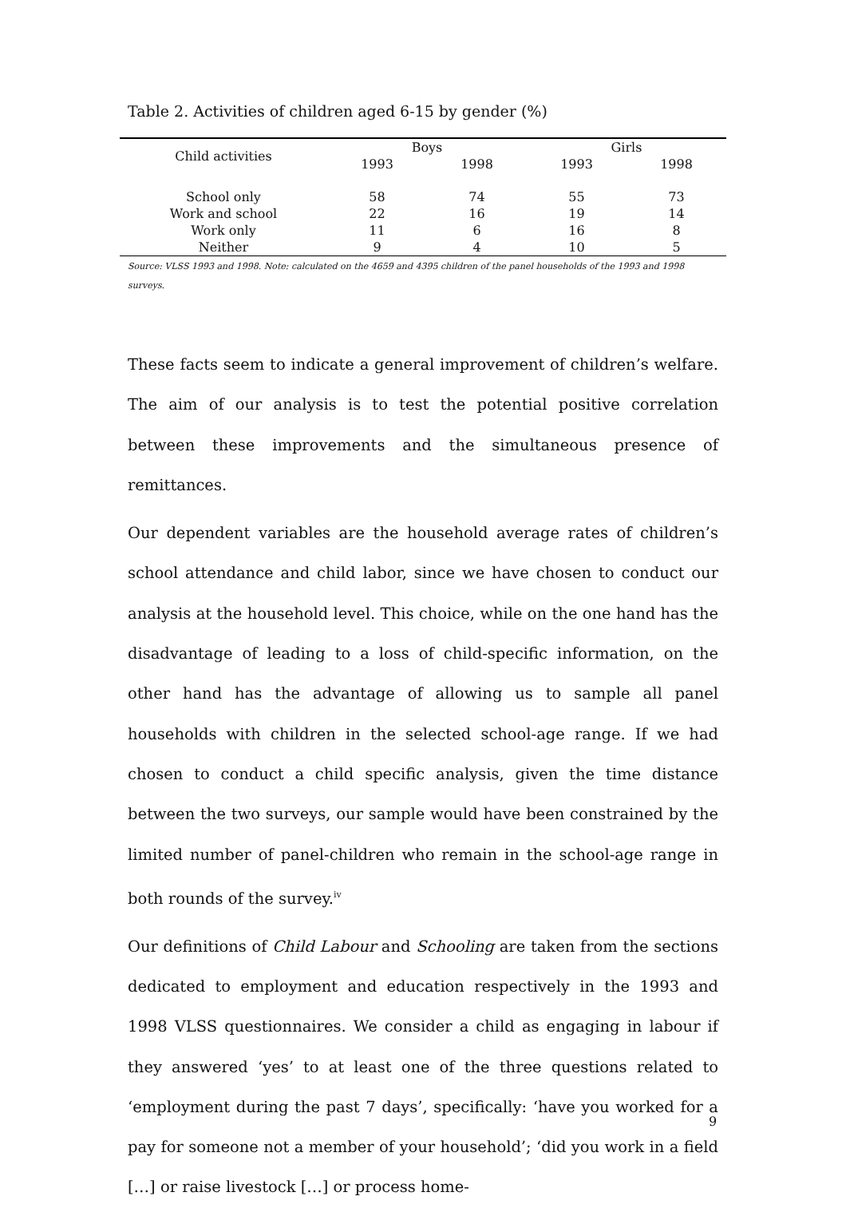Table 2. Activities of children aged 6-15 by gender (%)
| Child activities | Boys | | Girls | |
| --- | --- | --- | --- | --- |
| | 1993 | 1998 | 1993 | 1998 |
| School only | 58 | 74 | 55 | 73 |
| Work and school | 22 | 16 | 19 | 14 |
| Work only | 11 | 6 | 16 | 8 |
| Neither | 9 | 4 | 10 | 5 |
Source: VLSS 1993 and 1998. Note: calculated on the 4659 and 4395 children of the panel households of the 1993 and 1998 surveys.
These facts seem to indicate a general improvement of children’s welfare. The aim of our analysis is to test the potential positive correlation between these improvements and the simultaneous presence of remittances.
Our dependent variables are the household average rates of children’s school attendance and child labor, since we have chosen to conduct our analysis at the household level. This choice, while on the one hand has the disadvantage of leading to a loss of child-specific information, on the other hand has the advantage of allowing us to sample all panel households with children in the selected school-age range. If we had chosen to conduct a child specific analysis, given the time distance between the two surveys, our sample would have been constrained by the limited number of panel-children who remain in the school-age range in both rounds of the survey.<sup>iv</sup>
Our definitions of Child Labour and Schooling are taken from the sections dedicated to employment and education respectively in the 1993 and 1998 VLSS questionnaires. We consider a child as engaging in labour if they answered ‘yes’ to at least one of the three questions related to ‘employment during the past 7 days’, specifically: ‘have you worked for a pay for someone not a member of your household’; ‘did you work in a field […] or raise livestock […] or process home-
9